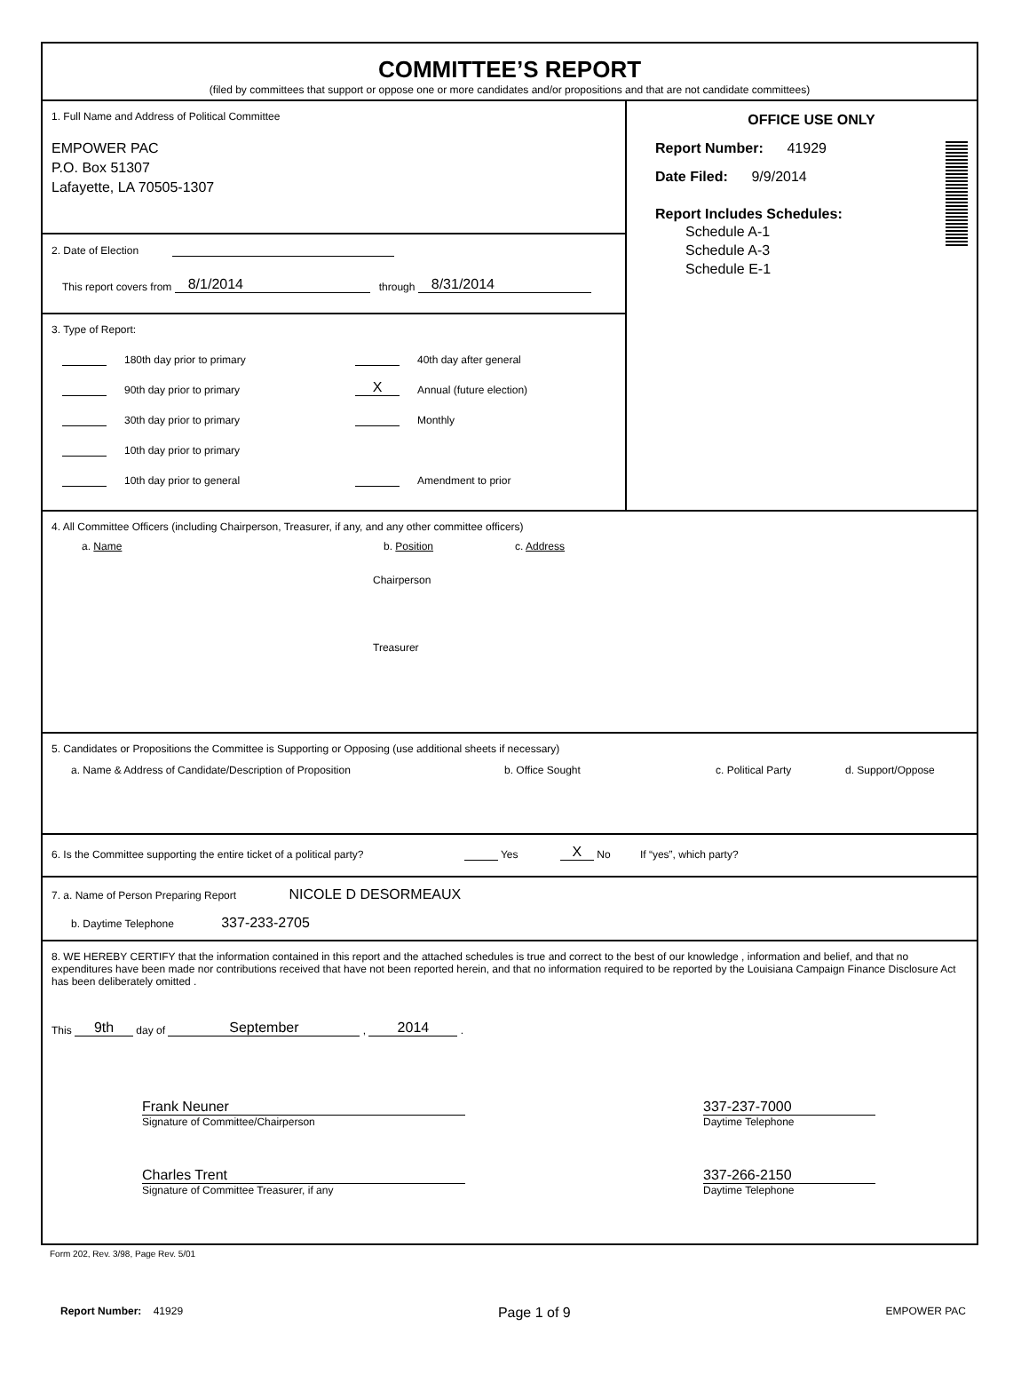COMMITTEE’S REPORT
(filed by committees that support or oppose one or more candidates and/or propositions and that are not candidate committees)
1. Full Name and Address of Political Committee
EMPOWER PAC
P.O. Box 51307
Lafayette, LA 70505-1307
2. Date of Election
This report covers from 8/1/2014 through 8/31/2014
3. Type of Report:
180th day prior to primary
90th day prior to primary
30th day prior to primary
10th day prior to primary
10th day prior to general
40th day after general
X Annual (future election)
Monthly
Amendment to prior
OFFICE USE ONLY
Report Number: 41929
Date Filed: 9/9/2014
Report Includes Schedules:
Schedule A-1
Schedule A-3
Schedule E-1
4. All Committee Officers (including Chairperson, Treasurer, if any, and any other committee officers)
a. Name b. Position c. Address
Chairperson
Treasurer
5. Candidates or Propositions the Committee is Supporting or Opposing (use additional sheets if necessary)
a. Name & Address of Candidate/Description of Proposition b. Office Sought c. Political Party d. Support/Oppose
6. Is the Committee supporting the entire ticket of a political party? Yes X No If “yes”, which party?
7. a. Name of Person Preparing Report NICOLE D DESORMEAUX
b. Daytime Telephone 337-233-2705
8. WE HEREBY CERTIFY that the information contained in this report and the attached schedules is true and correct to the best of our knowledge , information and belief, and that no expenditures have been made nor contributions received that have not been reported herein, and that no information required to be reported by the Louisiana Campaign Finance Disclosure Act has been deliberately omitted .
This 9th day of September , 2014 .
Frank Neuner
Signature of Committee/Chairperson
337-237-7000
Daytime Telephone
Charles Trent
Signature of Committee Treasurer, if any
337-266-2150
Daytime Telephone
Form 202, Rev. 3/98, Page Rev. 5/01
Report Number: 41929
Page 1 of 9
EMPOWER PAC